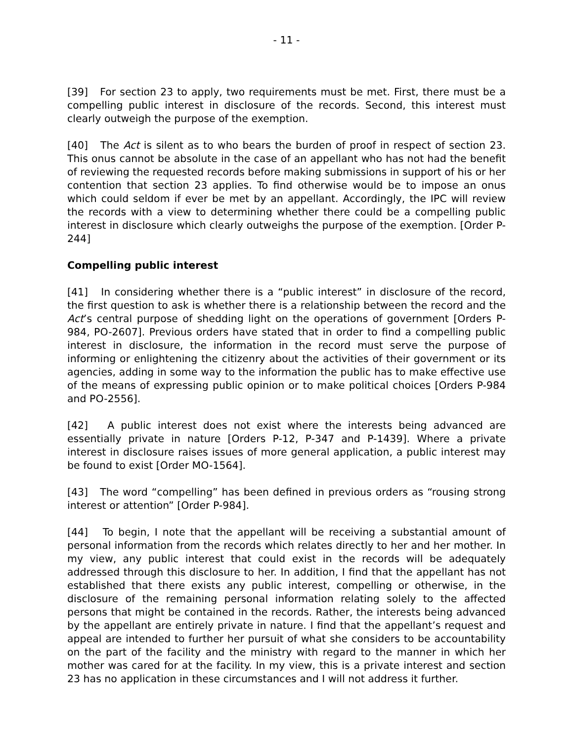- 11 -
[39] For section 23 to apply, two requirements must be met. First, there must be a compelling public interest in disclosure of the records. Second, this interest must clearly outweigh the purpose of the exemption.
[40] The Act is silent as to who bears the burden of proof in respect of section 23. This onus cannot be absolute in the case of an appellant who has not had the benefit of reviewing the requested records before making submissions in support of his or her contention that section 23 applies. To find otherwise would be to impose an onus which could seldom if ever be met by an appellant. Accordingly, the IPC will review the records with a view to determining whether there could be a compelling public interest in disclosure which clearly outweighs the purpose of the exemption. [Order P-244]
Compelling public interest
[41] In considering whether there is a “public interest” in disclosure of the record, the first question to ask is whether there is a relationship between the record and the Act’s central purpose of shedding light on the operations of government [Orders P-984, PO-2607]. Previous orders have stated that in order to find a compelling public interest in disclosure, the information in the record must serve the purpose of informing or enlightening the citizenry about the activities of their government or its agencies, adding in some way to the information the public has to make effective use of the means of expressing public opinion or to make political choices [Orders P-984 and PO-2556].
[42] A public interest does not exist where the interests being advanced are essentially private in nature [Orders P-12, P-347 and P-1439]. Where a private interest in disclosure raises issues of more general application, a public interest may be found to exist [Order MO-1564].
[43] The word “compelling” has been defined in previous orders as “rousing strong interest or attention” [Order P-984].
[44] To begin, I note that the appellant will be receiving a substantial amount of personal information from the records which relates directly to her and her mother. In my view, any public interest that could exist in the records will be adequately addressed through this disclosure to her. In addition, I find that the appellant has not established that there exists any public interest, compelling or otherwise, in the disclosure of the remaining personal information relating solely to the affected persons that might be contained in the records. Rather, the interests being advanced by the appellant are entirely private in nature. I find that the appellant’s request and appeal are intended to further her pursuit of what she considers to be accountability on the part of the facility and the ministry with regard to the manner in which her mother was cared for at the facility. In my view, this is a private interest and section 23 has no application in these circumstances and I will not address it further.